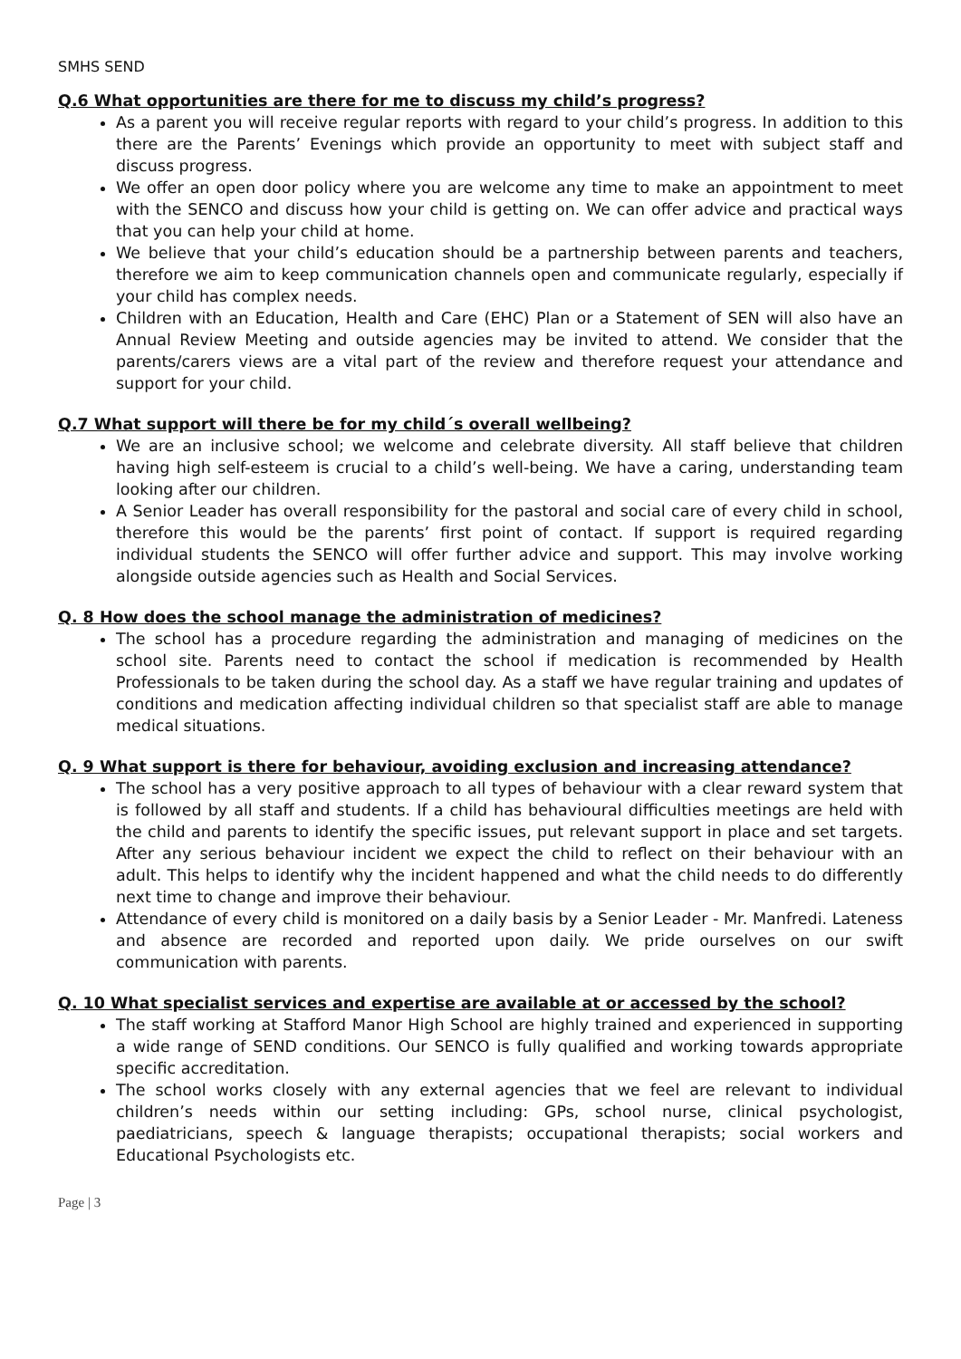SMHS SEND
Q.6 What opportunities are there for me to discuss my child’s progress?
As a parent you will receive regular reports with regard to your child’s progress. In addition to this there are the Parents’ Evenings which provide an opportunity to meet with subject staff and discuss progress.
We offer an open door policy where you are welcome any time to make an appointment to meet with the SENCO and discuss how your child is getting on. We can offer advice and practical ways that you can help your child at home.
We believe that your child’s education should be a partnership between parents and teachers, therefore we aim to keep communication channels open and communicate regularly, especially if your child has complex needs.
Children with an Education, Health and Care (EHC) Plan or a Statement of SEN will also have an Annual Review Meeting and outside agencies may be invited to attend. We consider that the parents/carers views are a vital part of the review and therefore request your attendance and support for your child.
Q.7 What support will there be for my child´s overall wellbeing?
We are an inclusive school; we welcome and celebrate diversity. All staff believe that children having high self-esteem is crucial to a child’s well-being. We have a caring, understanding team looking after our children.
A Senior Leader has overall responsibility for the pastoral and social care of every child in school, therefore this would be the parents’ first point of contact. If support is required regarding individual students the SENCO will offer further advice and support. This may involve working alongside outside agencies such as Health and Social Services.
Q. 8 How does the school manage the administration of medicines?
The school has a procedure regarding the administration and managing of medicines on the school site. Parents need to contact the school if medication is recommended by Health Professionals to be taken during the school day. As a staff we have regular training and updates of conditions and medication affecting individual children so that specialist staff are able to manage medical situations.
Q. 9 What support is there for behaviour, avoiding exclusion and increasing attendance?
The school has a very positive approach to all types of behaviour with a clear reward system that is followed by all staff and students. If a child has behavioural difficulties meetings are held with the child and parents to identify the specific issues, put relevant support in place and set targets. After any serious behaviour incident we expect the child to reflect on their behaviour with an adult. This helps to identify why the incident happened and what the child needs to do differently next time to change and improve their behaviour.
Attendance of every child is monitored on a daily basis by a Senior Leader - Mr. Manfredi. Lateness and absence are recorded and reported upon daily. We pride ourselves on our swift communication with parents.
Q. 10 What specialist services and expertise are available at or accessed by the school?
The staff working at Stafford Manor High School are highly trained and experienced in supporting a wide range of SEND conditions. Our SENCO is fully qualified and working towards appropriate specific accreditation.
The school works closely with any external agencies that we feel are relevant to individual children’s needs within our setting including: GPs, school nurse, clinical psychologist, paediatricians, speech & language therapists; occupational therapists; social workers and Educational Psychologists etc.
Page | 3